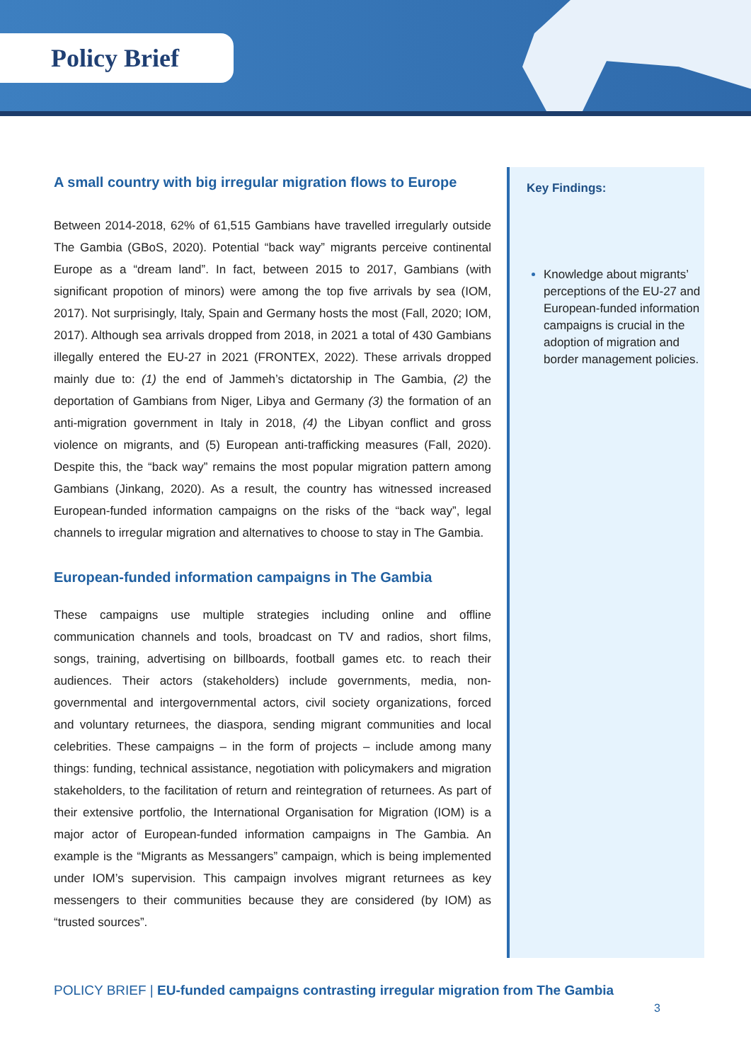Policy Brief
A small country with big irregular migration flows to Europe
Between 2014-2018, 62% of 61,515 Gambians have travelled irregularly outside The Gambia (GBoS, 2020). Potential “back way” migrants perceive continental Europe as a “dream land”. In fact, between 2015 to 2017, Gambians (with significant propotion of minors) were among the top five arrivals by sea (IOM, 2017). Not surprisingly, Italy, Spain and Germany hosts the most (Fall, 2020; IOM, 2017). Although sea arrivals dropped from 2018, in 2021 a total of 430 Gambians illegally entered the EU-27 in 2021 (FRONTEX, 2022). These arrivals dropped mainly due to: (1) the end of Jammeh’s dictatorship in The Gambia, (2) the deportation of Gambians from Niger, Libya and Germany (3) the formation of an anti-migration government in Italy in 2018, (4) the Libyan conflict and gross violence on migrants, and (5) European anti-trafficking measures (Fall, 2020). Despite this, the “back way” remains the most popular migration pattern among Gambians (Jinkang, 2020). As a result, the country has witnessed increased European-funded information campaigns on the risks of the “back way”, legal channels to irregular migration and alternatives to choose to stay in The Gambia.
European-funded information campaigns in The Gambia
These campaigns use multiple strategies including online and offline communication channels and tools, broadcast on TV and radios, short films, songs, training, advertising on billboards, football games etc. to reach their audiences. Their actors (stakeholders) include governments, media, non-governmental and intergovernmental actors, civil society organizations, forced and voluntary returnees, the diaspora, sending migrant communities and local celebrities. These campaigns – in the form of projects – include among many things: funding, technical assistance, negotiation with policymakers and migration stakeholders, to the facilitation of return and reintegration of returnees. As part of their extensive portfolio, the International Organisation for Migration (IOM) is a major actor of European-funded information campaigns in The Gambia. An example is the “Migrants as Messangers” campaign, which is being implemented under IOM’s supervision. This campaign involves migrant returnees as key messengers to their communities because they are considered (by IOM) as “trusted sources”.
Key Findings:
Knowledge about migrants’ perceptions of the EU-27 and European-funded information campaigns is crucial in the adoption of migration and border management policies.
POLICY BRIEF | EU-funded campaigns contrasting irregular migration from The Gambia
3